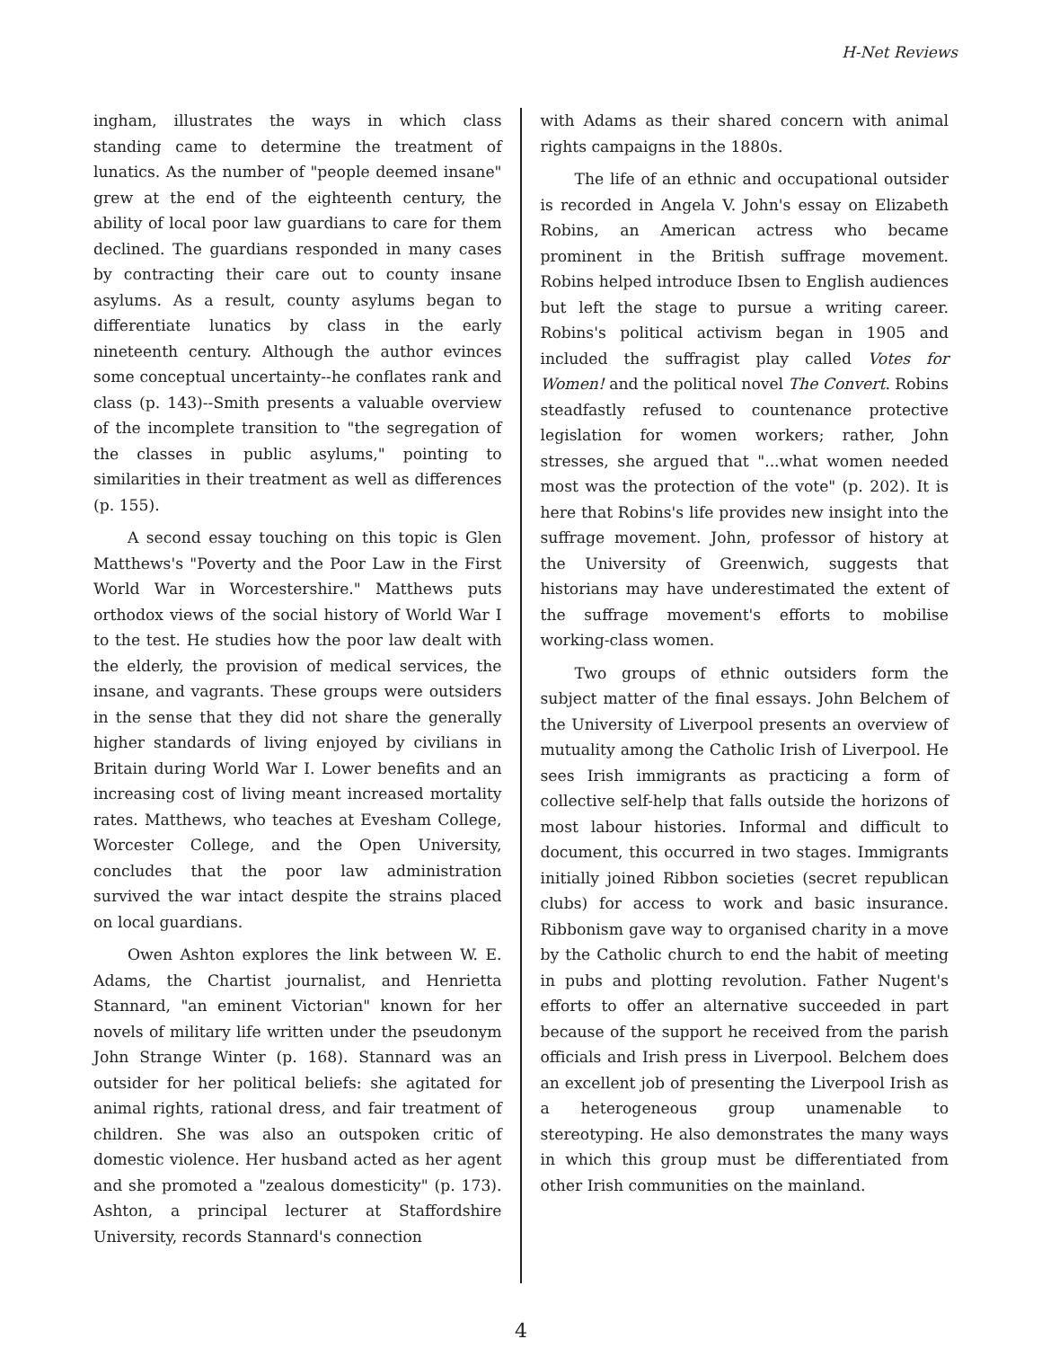H-Net Reviews
ingham, illustrates the ways in which class standing came to determine the treatment of lunatics. As the number of "people deemed insane" grew at the end of the eighteenth century, the ability of local poor law guardians to care for them declined. The guardians responded in many cases by contracting their care out to county insane asylums. As a result, county asylums began to differentiate lunatics by class in the early nineteenth century. Although the author evinces some conceptual uncertainty--he conflates rank and class (p. 143)--Smith presents a valuable overview of the incomplete transition to "the segregation of the classes in public asylums," pointing to similarities in their treatment as well as differences (p. 155).
A second essay touching on this topic is Glen Matthews's "Poverty and the Poor Law in the First World War in Worcestershire." Matthews puts orthodox views of the social history of World War I to the test. He studies how the poor law dealt with the elderly, the provision of medical services, the insane, and vagrants. These groups were outsiders in the sense that they did not share the generally higher standards of living enjoyed by civilians in Britain during World War I. Lower benefits and an increasing cost of living meant increased mortality rates. Matthews, who teaches at Evesham College, Worcester College, and the Open University, concludes that the poor law administration survived the war intact despite the strains placed on local guardians.
Owen Ashton explores the link between W. E. Adams, the Chartist journalist, and Henrietta Stannard, "an eminent Victorian" known for her novels of military life written under the pseudonym John Strange Winter (p. 168). Stannard was an outsider for her political beliefs: she agitated for animal rights, rational dress, and fair treatment of children. She was also an outspoken critic of domestic violence. Her husband acted as her agent and she promoted a "zealous domesticity" (p. 173). Ashton, a principal lecturer at Staffordshire University, records Stannard's connection
with Adams as their shared concern with animal rights campaigns in the 1880s.
The life of an ethnic and occupational outsider is recorded in Angela V. John's essay on Elizabeth Robins, an American actress who became prominent in the British suffrage movement. Robins helped introduce Ibsen to English audiences but left the stage to pursue a writing career. Robins's political activism began in 1905 and included the suffragist play called Votes for Women! and the political novel The Convert. Robins steadfastly refused to countenance protective legislation for women workers; rather, John stresses, she argued that "...what women needed most was the protection of the vote" (p. 202). It is here that Robins's life provides new insight into the suffrage movement. John, professor of history at the University of Greenwich, suggests that historians may have underestimated the extent of the suffrage movement's efforts to mobilise working-class women.
Two groups of ethnic outsiders form the subject matter of the final essays. John Belchem of the University of Liverpool presents an overview of mutuality among the Catholic Irish of Liverpool. He sees Irish immigrants as practicing a form of collective self-help that falls outside the horizons of most labour histories. Informal and difficult to document, this occurred in two stages. Immigrants initially joined Ribbon societies (secret republican clubs) for access to work and basic insurance. Ribbonism gave way to organised charity in a move by the Catholic church to end the habit of meeting in pubs and plotting revolution. Father Nugent's efforts to offer an alternative succeeded in part because of the support he received from the parish officials and Irish press in Liverpool. Belchem does an excellent job of presenting the Liverpool Irish as a heterogeneous group unamenable to stereotyping. He also demonstrates the many ways in which this group must be differentiated from other Irish communities on the mainland.
4